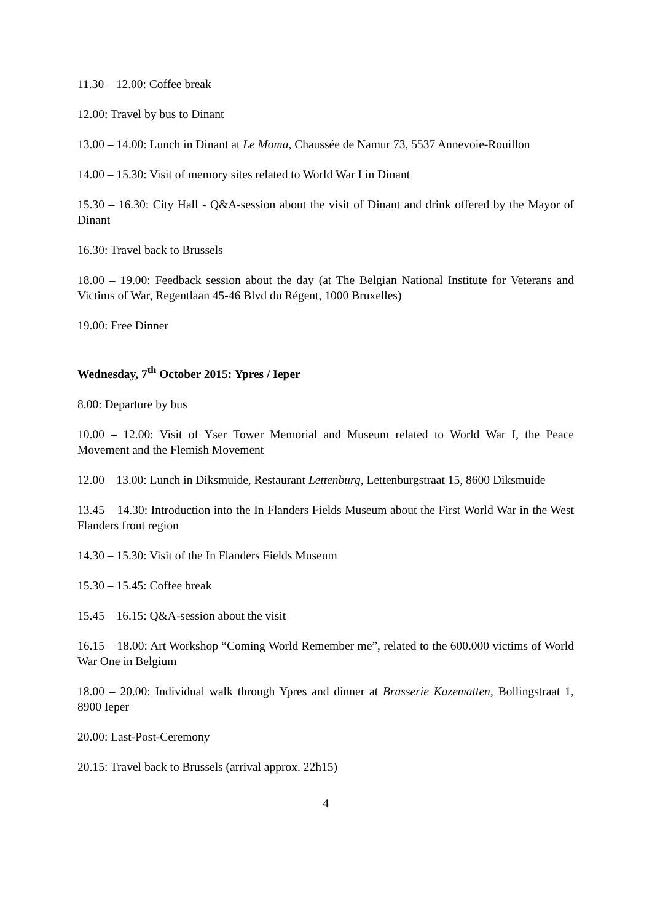11.30 – 12.00: Coffee break
12.00: Travel by bus to Dinant
13.00 – 14.00: Lunch in Dinant at Le Moma, Chaussée de Namur 73, 5537 Annevoie-Rouillon
14.00 – 15.30: Visit of memory sites related to World War I in Dinant
15.30 – 16.30: City Hall - Q&A-session about the visit of Dinant and drink offered by the Mayor of Dinant
16.30: Travel back to Brussels
18.00 – 19.00: Feedback session about the day (at The Belgian National Institute for Veterans and Victims of War, Regentlaan 45-46 Blvd du Régent, 1000 Bruxelles)
19.00: Free Dinner
Wednesday, 7<sup>th</sup> October 2015: Ypres / Ieper
8.00: Departure by bus
10.00 – 12.00: Visit of Yser Tower Memorial and Museum related to World War I, the Peace Movement and the Flemish Movement
12.00 – 13.00: Lunch in Diksmuide, Restaurant Lettenburg, Lettenburgstraat 15, 8600 Diksmuide
13.45 – 14.30: Introduction into the In Flanders Fields Museum about the First World War in the West Flanders front region
14.30 – 15.30: Visit of the In Flanders Fields Museum
15.30 – 15.45: Coffee break
15.45 – 16.15: Q&A-session about the visit
16.15 – 18.00: Art Workshop “Coming World Remember me”, related to the 600.000 victims of World War One in Belgium
18.00 – 20.00: Individual walk through Ypres and dinner at Brasserie Kazematten, Bollingstraat 1, 8900 Ieper
20.00: Last-Post-Ceremony
20.15: Travel back to Brussels (arrival approx. 22h15)
4